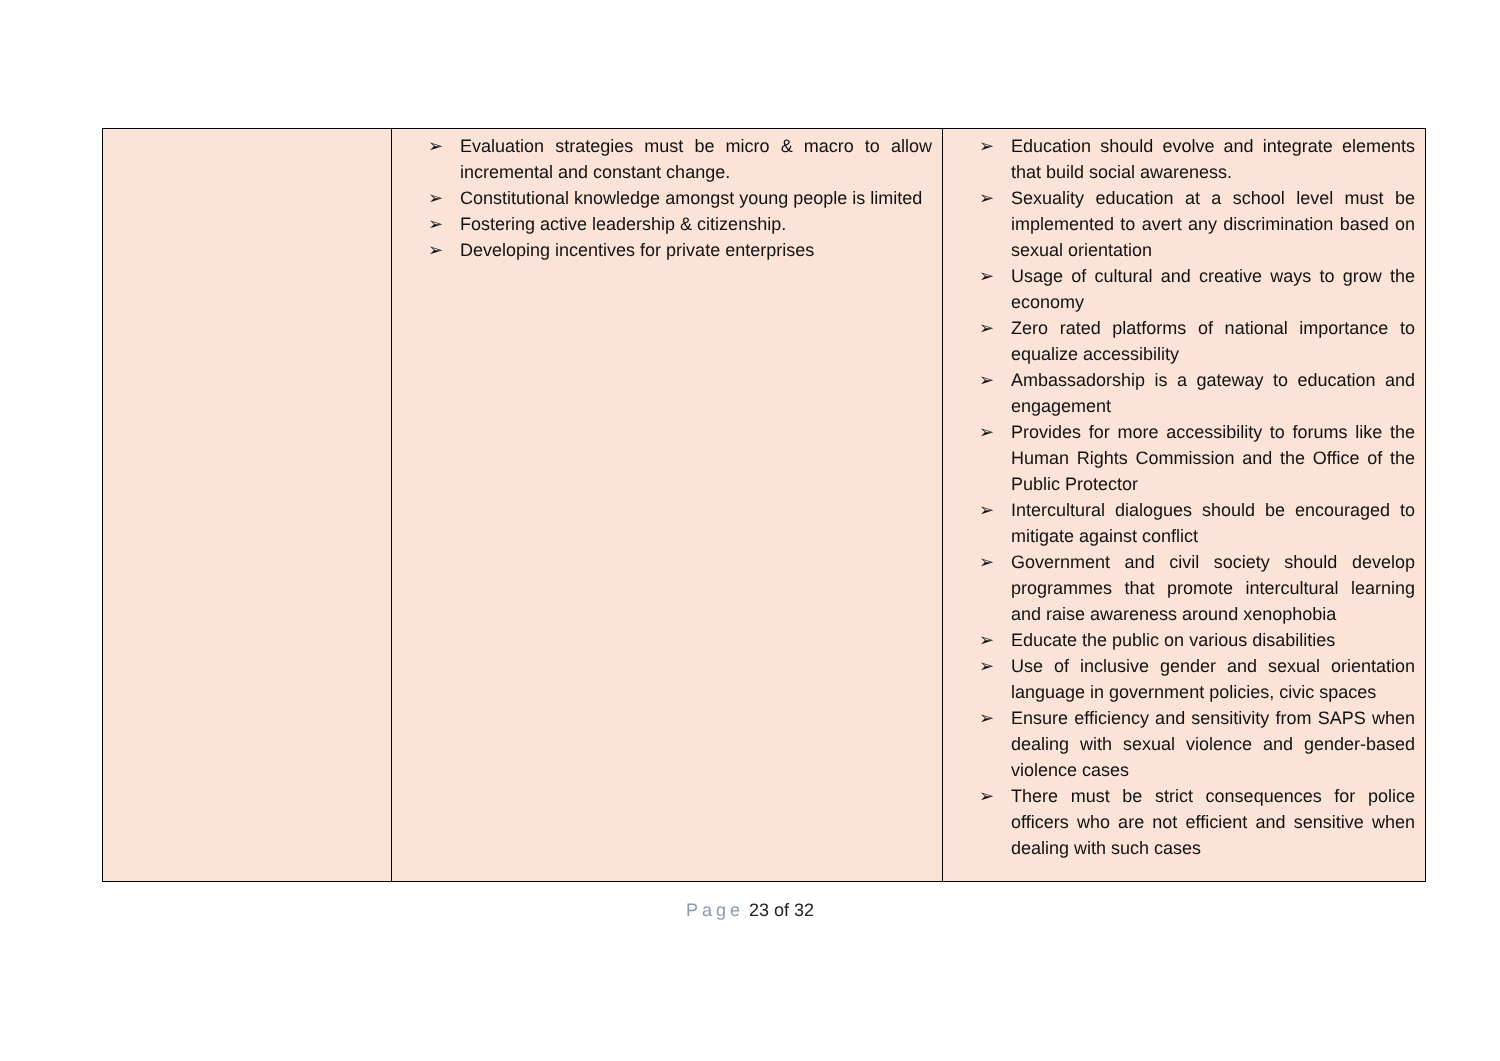| | ➢ Evaluation strategies must be micro & macro to allow incremental and constant change. ➢ Constitutional knowledge amongst young people is limited ➢ Fostering active leadership & citizenship. ➢ Developing incentives for private enterprises | ➢ Education should evolve and integrate elements that build social awareness. ➢ Sexuality education at a school level must be implemented to avert any discrimination based on sexual orientation ➢ Usage of cultural and creative ways to grow the economy ➢ Zero rated platforms of national importance to equalize accessibility ➢ Ambassadorship is a gateway to education and engagement ➢ Provides for more accessibility to forums like the Human Rights Commission and the Office of the Public Protector ➢ Intercultural dialogues should be encouraged to mitigate against conflict ➢ Government and civil society should develop programmes that promote intercultural learning and raise awareness around xenophobia ➢ Educate the public on various disabilities ➢ Use of inclusive gender and sexual orientation language in government policies, civic spaces ➢ Ensure efficiency and sensitivity from SAPS when dealing with sexual violence and gender-based violence cases ➢ There must be strict consequences for police officers who are not efficient and sensitive when dealing with such cases |
Page 23 of 32